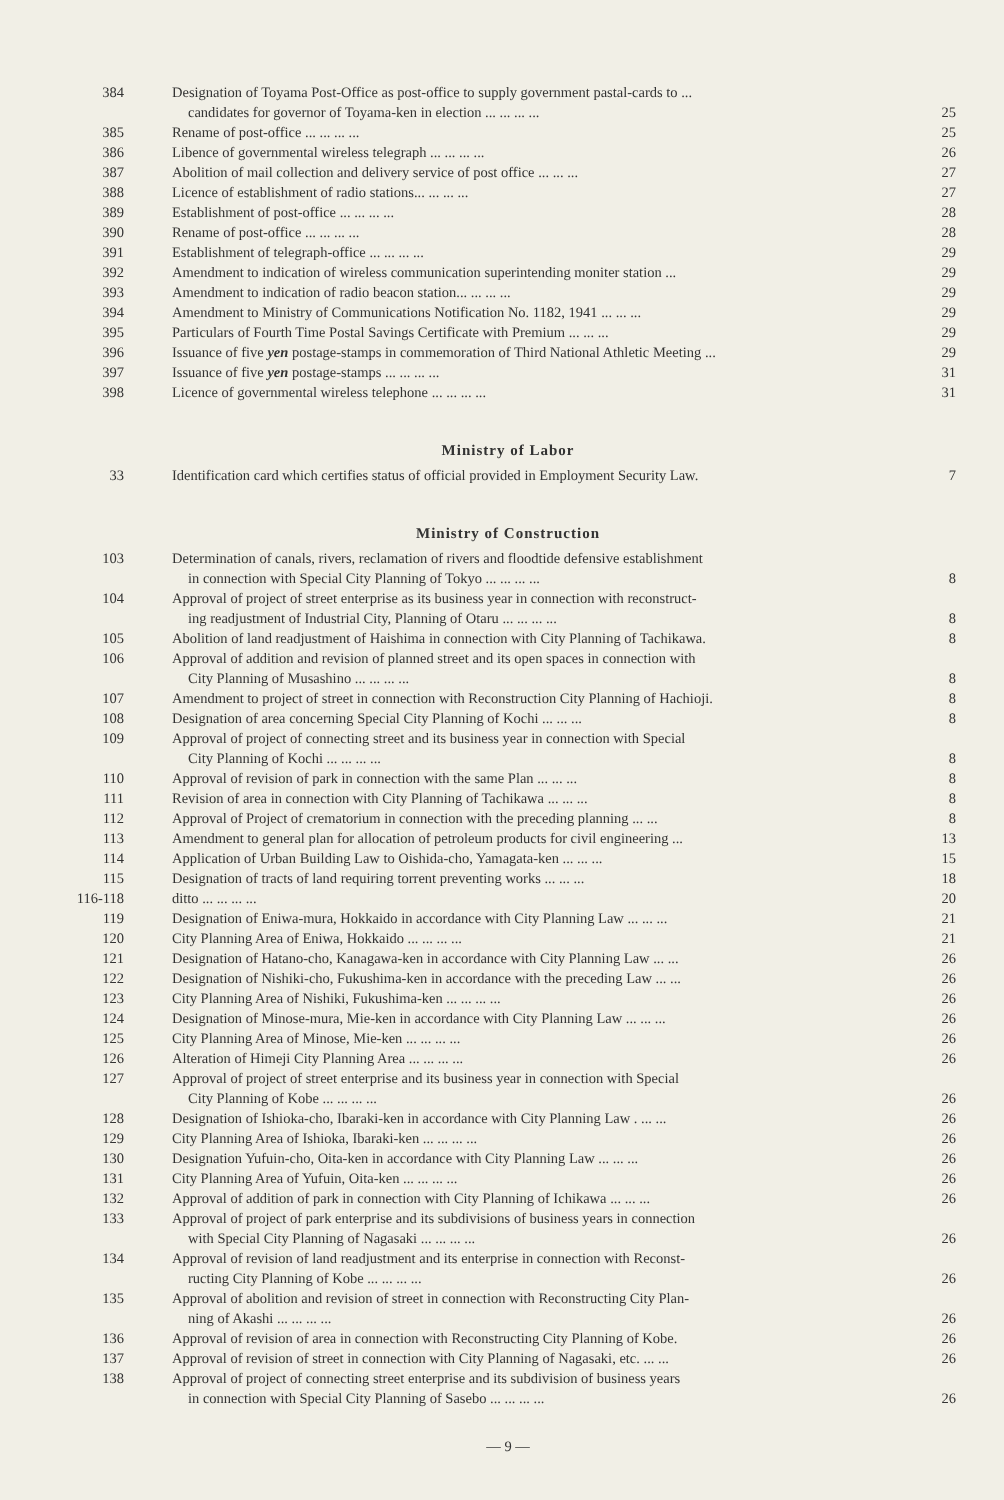| 384 | Designation of Toyama Post-Office as post-office to supply government pastal-cards to ... candidates for governor of Toyama-ken in election ... ... ... ... | 25 |
| 385 | Rename of post-office ... ... ... ... | 25 |
| 386 | Libence of governmental wireless telegraph ... ... ... ... | 26 |
| 387 | Abolition of mail collection and delivery service of post office ... ... ... | 27 |
| 388 | Licence of establishment of radio stations... ... ... ... | 27 |
| 389 | Establishment of post-office ... ... ... ... | 28 |
| 390 | Rename of post-office ... ... ... ... | 28 |
| 391 | Establishment of telegraph-office ... ... ... ... | 29 |
| 392 | Amendment to indication of wireless communication superintending moniter station ... | 29 |
| 393 | Amendment to indication of radio beacon station... ... ... ... | 29 |
| 394 | Amendment to Ministry of Communications Notification No. 1182, 1941 ... ... ... | 29 |
| 395 | Particulars of Fourth Time Postal Savings Certificate with Premium ... ... ... | 29 |
| 396 | Issuance of five yen postage-stamps in commemoration of Third National Athletic Meeting ... | 29 |
| 397 | Issuance of five yen postage-stamps ... ... ... ... | 31 |
| 398 | Licence of governmental wireless telephone ... ... ... ... | 31 |
Ministry of Labor
| 33 | Identification card which certifies status of official provided in Employment Security Law. | 7 |
Ministry of Construction
| 103 | Determination of canals, rivers, reclamation of rivers and floodtide defensive establishment in connection with Special City Planning of Tokyo ... ... ... ... | 8 |
| 104 | Approval of project of street enterprise as its business year in connection with reconstruct- ing readjustment of Industrial City, Planning of Otaru ... ... ... ... | 8 |
| 105 | Abolition of land readjustment of Haishima in connection with City Planning of Tachikawa. | 8 |
| 106 | Approval of addition and revision of planned street and its open spaces in connection with City Planning of Musashino ... ... ... ... | 8 |
| 107 | Amendment to project of street in connection with Reconstruction City Planning of Hachioji. | 8 |
| 108 | Designation of area concerning Special City Planning of Kochi ... ... ... | 8 |
| 109 | Approval of project of connecting street and its business year in connection with Special City Planning of Kochi ... ... ... ... | 8 |
| 110 | Approval of revision of park in connection with the same Plan ... ... ... | 8 |
| 111 | Revision of area in connection with City Planning of Tachikawa ... ... ... | 8 |
| 112 | Approval of Project of crematorium in connection with the preceding planning ... ... | 8 |
| 113 | Amendment to general plan for allocation of petroleum products for civil engineering ... | 13 |
| 114 | Application of Urban Building Law to Oishida-cho, Yamagata-ken ... ... ... | 15 |
| 115 | Designation of tracts of land requiring torrent preventing works ... ... ... | 18 |
| 116-118 | ditto ... ... ... ... | 20 |
| 119 | Designation of Eniwa-mura, Hokkaido in accordance with City Planning Law ... ... ... | 21 |
| 120 | City Planning Area of Eniwa, Hokkaido ... ... ... ... | 21 |
| 121 | Designation of Hatano-cho, Kanagawa-ken in accordance with City Planning Law ... ... | 26 |
| 122 | Designation of Nishiki-cho, Fukushima-ken in accordance with the preceding Law ... ... | 26 |
| 123 | City Planning Area of Nishiki, Fukushima-ken ... ... ... ... | 26 |
| 124 | Designation of Minose-mura, Mie-ken in accordance with City Planning Law ... ... ... | 26 |
| 125 | City Planning Area of Minose, Mie-ken ... ... ... ... | 26 |
| 126 | Alteration of Himeji City Planning Area ... ... ... ... | 26 |
| 127 | Approval of project of street enterprise and its business year in connection with Special City Planning of Kobe ... ... ... ... | 26 |
| 128 | Designation of Ishioka-cho, Ibaraki-ken in accordance with City Planning Law . ... ... | 26 |
| 129 | City Planning Area of Ishioka, Ibaraki-ken ... ... ... ... | 26 |
| 130 | Designation Yufuin-cho, Oita-ken in accordance with City Planning Law ... ... ... | 26 |
| 131 | City Planning Area of Yufuin, Oita-ken ... ... ... ... | 26 |
| 132 | Approval of addition of park in connection with City Planning of Ichikawa ... ... ... | 26 |
| 133 | Approval of project of park enterprise and its subdivisions of business years in connection with Special City Planning of Nagasaki ... ... ... ... | 26 |
| 134 | Approval of revision of land readjustment and its enterprise in connection with Reconst- ructing City Planning of Kobe ... ... ... ... | 26 |
| 135 | Approval of abolition and revision of street in connection with Reconstructing City Plan- ning of Akashi ... ... ... ... | 26 |
| 136 | Approval of revision of area in connection with Reconstructing City Planning of Kobe. | 26 |
| 137 | Approval of revision of street in connection with City Planning of Nagasaki, etc. ... ... | 26 |
| 138 | Approval of project of connecting street enterprise and its subdivision of business years in connection with Special City Planning of Sasebo ... ... ... ... | 26 |
— 9 —